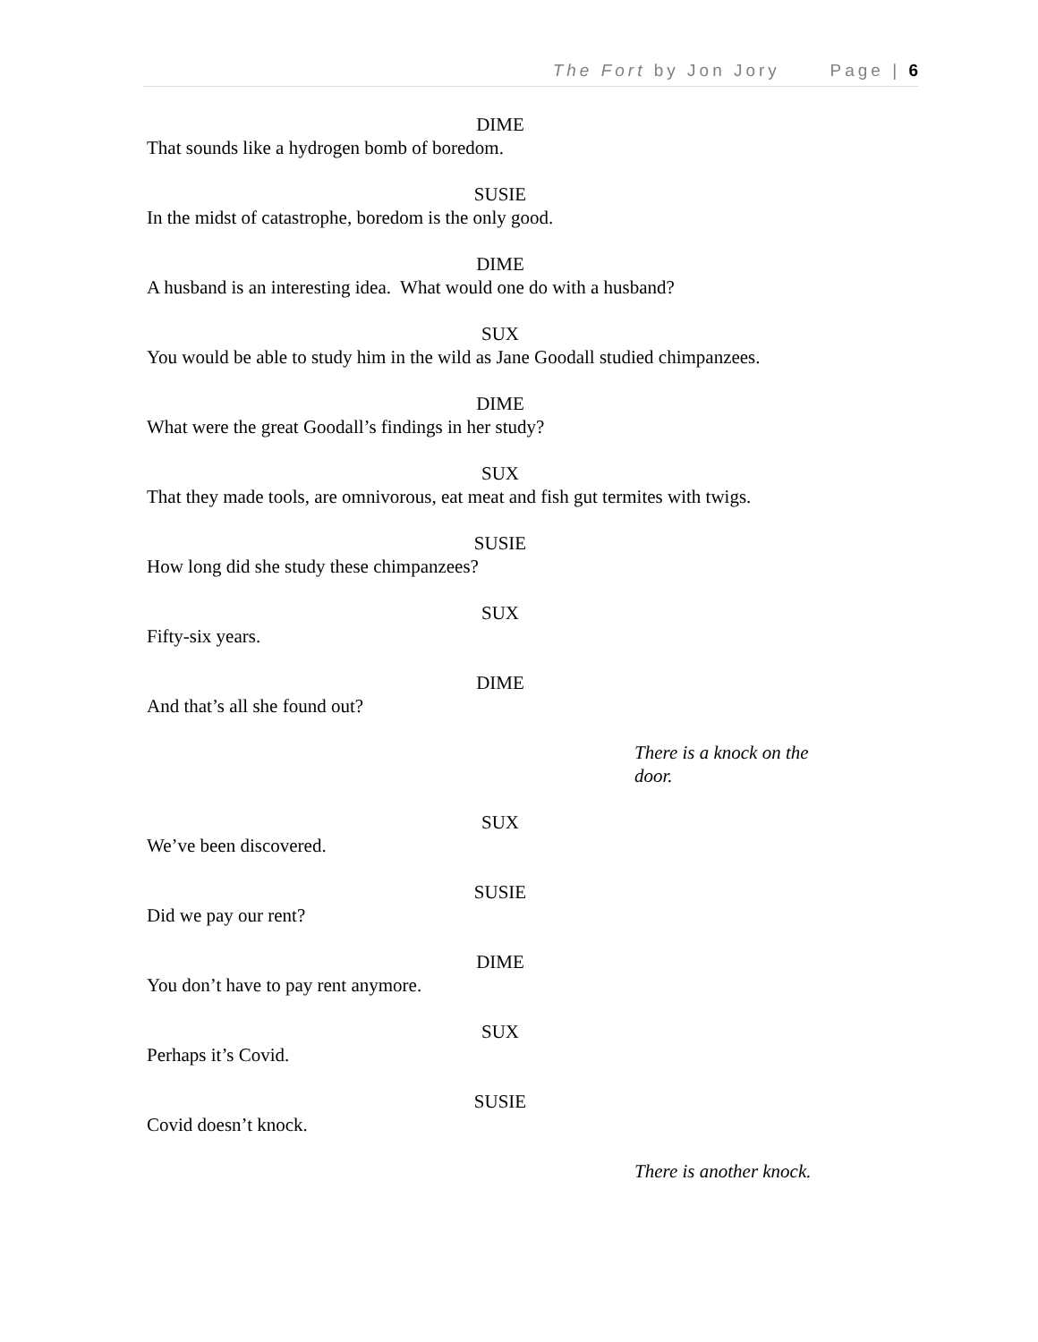The Fort by Jon Jory Page | 6
DIME
That sounds like a hydrogen bomb of boredom.
SUSIE
In the midst of catastrophe, boredom is the only good.
DIME
A husband is an interesting idea. What would one do with a husband?
SUX
You would be able to study him in the wild as Jane Goodall studied chimpanzees.
DIME
What were the great Goodall’s findings in her study?
SUX
That they made tools, are omnivorous, eat meat and fish gut termites with twigs.
SUSIE
How long did she study these chimpanzees?
SUX
Fifty-six years.
DIME
And that’s all she found out?
There is a knock on the door.
SUX
We’ve been discovered.
SUSIE
Did we pay our rent?
DIME
You don’t have to pay rent anymore.
SUX
Perhaps it’s Covid.
SUSIE
Covid doesn’t knock.
There is another knock.